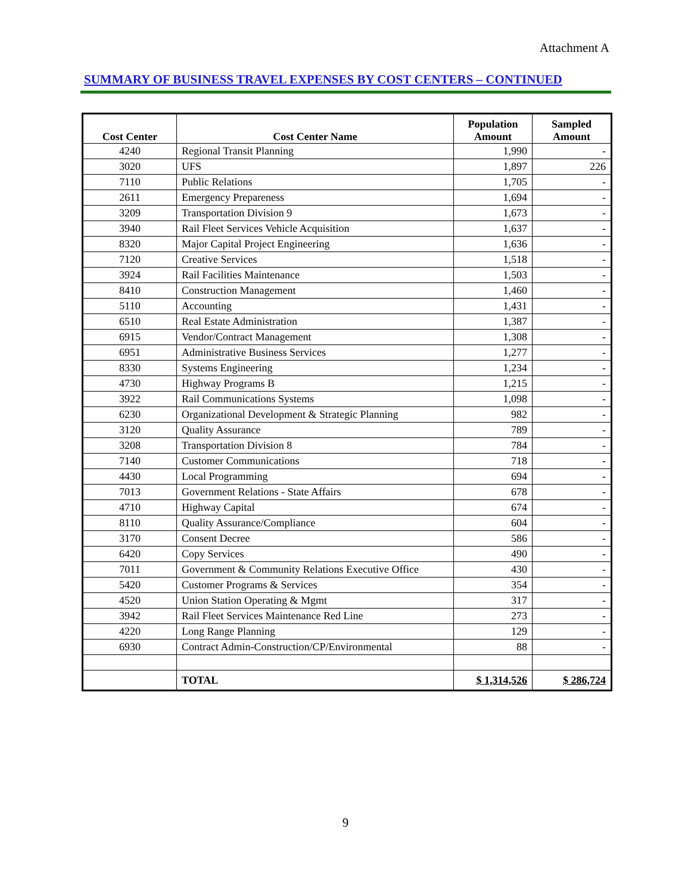Attachment A
SUMMARY OF BUSINESS TRAVEL EXPENSES BY COST CENTERS – CONTINUED
| Cost Center | Cost Center Name | Population Amount | Sampled Amount |
| --- | --- | --- | --- |
| 4240 | Regional Transit Planning | 1,990 | - |
| 3020 | UFS | 1,897 | 226 |
| 7110 | Public Relations | 1,705 | - |
| 2611 | Emergency Prepareness | 1,694 | - |
| 3209 | Transportation Division 9 | 1,673 | - |
| 3940 | Rail Fleet Services Vehicle Acquisition | 1,637 | - |
| 8320 | Major Capital Project Engineering | 1,636 | - |
| 7120 | Creative Services | 1,518 | - |
| 3924 | Rail Facilities Maintenance | 1,503 | - |
| 8410 | Construction Management | 1,460 | - |
| 5110 | Accounting | 1,431 | - |
| 6510 | Real Estate Administration | 1,387 | - |
| 6915 | Vendor/Contract Management | 1,308 | - |
| 6951 | Administrative Business Services | 1,277 | - |
| 8330 | Systems Engineering | 1,234 | - |
| 4730 | Highway Programs B | 1,215 | - |
| 3922 | Rail Communications Systems | 1,098 | - |
| 6230 | Organizational Development & Strategic Planning | 982 | - |
| 3120 | Quality Assurance | 789 | - |
| 3208 | Transportation Division 8 | 784 | - |
| 7140 | Customer Communications | 718 | - |
| 4430 | Local Programming | 694 | - |
| 7013 | Government Relations - State Affairs | 678 | - |
| 4710 | Highway Capital | 674 | - |
| 8110 | Quality Assurance/Compliance | 604 | - |
| 3170 | Consent Decree | 586 | - |
| 6420 | Copy Services | 490 | - |
| 7011 | Government & Community Relations Executive Office | 430 | - |
| 5420 | Customer Programs & Services | 354 | - |
| 4520 | Union Station Operating & Mgmt | 317 | - |
| 3942 | Rail Fleet Services Maintenance Red Line | 273 | - |
| 4220 | Long Range Planning | 129 | - |
| 6930 | Contract Admin-Construction/CP/Environmental | 88 | - |
| | TOTAL | $ 1,314,526 | $ 286,724 |
9